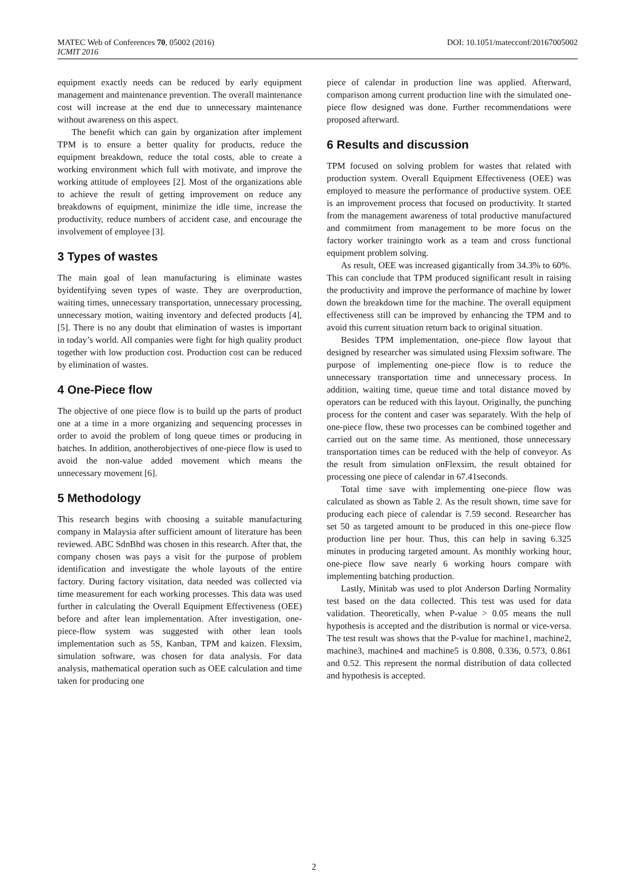DOI: 10.1051/matecconf/20167005002 MATEC Web of Conferences 70, 05002 (2016)
ICMIT 2016
equipment exactly needs can be reduced by early equipment management and maintenance prevention. The overall maintenance cost will increase at the end due to unnecessary maintenance without awareness on this aspect.
The benefit which can gain by organization after implement TPM is to ensure a better quality for products, reduce the equipment breakdown, reduce the total costs, able to create a working environment which full with motivate, and improve the working attitude of employees [2]. Most of the organizations able to achieve the result of getting improvement on reduce any breakdowns of equipment, minimize the idle time, increase the productivity, reduce numbers of accident case, and encourage the involvement of employee [3].
3 Types of wastes
The main goal of lean manufacturing is eliminate wastes byidentifying seven types of waste. They are overproduction, waiting times, unnecessary transportation, unnecessary processing, unnecessary motion, waiting inventory and defected products [4], [5]. There is no any doubt that elimination of wastes is important in today’s world. All companies were fight for high quality product together with low production cost. Production cost can be reduced by elimination of wastes.
4 One-Piece flow
The objective of one piece flow is to build up the parts of product one at a time in a more organizing and sequencing processes in order to avoid the problem of long queue times or producing in batches. In addition, anotherobjectives of one-piece flow is used to avoid the non-value added movement which means the unnecessary movement [6].
5 Methodology
This research begins with choosing a suitable manufacturing company in Malaysia after sufficient amount of literature has been reviewed. ABC SdnBhd was chosen in this research. After that, the company chosen was pays a visit for the purpose of problem identification and investigate the whole layouts of the entire factory. During factory visitation, data needed was collected via time measurement for each working processes. This data was used further in calculating the Overall Equipment Effectiveness (OEE) before and after lean implementation. After investigation, one-piece-flow system was suggested with other lean tools implementation such as 5S, Kanban, TPM and kaizen. Flexsim, simulation software, was chosen for data analysis. For data analysis, mathematical operation such as OEE calculation and time taken for producing one
piece of calendar in production line was applied. Afterward, comparison among current production line with the simulated one-piece flow designed was done. Further recommendations were proposed afterward.
6 Results and discussion
TPM focused on solving problem for wastes that related with production system. Overall Equipment Effectiveness (OEE) was employed to measure the performance of productive system. OEE is an improvement process that focused on productivity. It started from the management awareness of total productive manufactured and commitment from management to be more focus on the factory worker trainingto work as a team and cross functional equipment problem solving.
As result, OEE was increased gigantically from 34.3% to 60%. This can conclude that TPM produced significant result in raising the productivity and improve the performance of machine by lower down the breakdown time for the machine. The overall equipment effectiveness still can be improved by enhancing the TPM and to avoid this current situation return back to original situation.
Besides TPM implementation, one-piece flow layout that designed by researcher was simulated using Flexsim software. The purpose of implementing one-piece flow is to reduce the unnecessary transportation time and unnecessary process. In addition, waiting time, queue time and total distance moved by operators can be reduced with this layout. Originally, the punching process for the content and caser was separately. With the help of one-piece flow, these two processes can be combined together and carried out on the same time. As mentioned, those unnecessary transportation times can be reduced with the help of conveyor. As the result from simulation onFlexsim, the result obtained for processing one piece of calendar in 67.41seconds.
Total time save with implementing one-piece flow was calculated as shown as Table 2. As the result shown, time save for producing each piece of calendar is 7.59 second. Researcher has set 50 as targeted amount to be produced in this one-piece flow production line per hour. Thus, this can help in saving 6.325 minutes in producing targeted amount. As monthly working hour, one-piece flow save nearly 6 working hours compare with implementing batching production.
Lastly, Minitab was used to plot Anderson Darling Normality test based on the data collected. This test was used for data validation. Theoretically, when P-value > 0.05 means the null hypothesis is accepted and the distribution is normal or vice-versa. The test result was shows that the P-value for machine1, machine2, machine3, machine4 and machine5 is 0.808, 0.336, 0.573, 0.861 and 0.52. This represent the normal distribution of data collected and hypothesis is accepted.
2